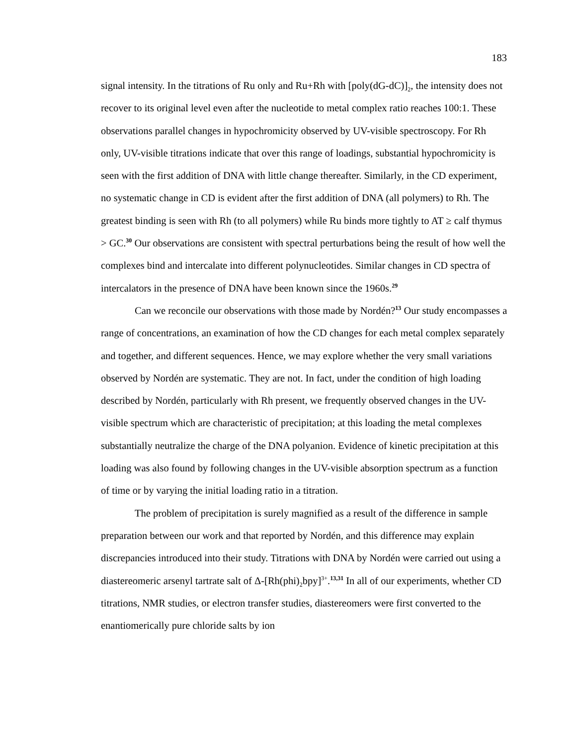183
signal intensity. In the titrations of Ru only and Ru+Rh with [poly(dG-dC)]<sub>2</sub>, the intensity does not recover to its original level even after the nucleotide to metal complex ratio reaches 100:1. These observations parallel changes in hypochromicity observed by UV-visible spectroscopy. For Rh only, UV-visible titrations indicate that over this range of loadings, substantial hypochromicity is seen with the first addition of DNA with little change thereafter. Similarly, in the CD experiment, no systematic change in CD is evident after the first addition of DNA (all polymers) to Rh. The greatest binding is seen with Rh (to all polymers) while Ru binds more tightly to AT ≥ calf thymus > GC.<sup>30</sup> Our observations are consistent with spectral perturbations being the result of how well the complexes bind and intercalate into different polynucleotides. Similar changes in CD spectra of intercalators in the presence of DNA have been known since the 1960s.<sup>29</sup>
Can we reconcile our observations with those made by Nordén?<sup>13</sup> Our study encompasses a range of concentrations, an examination of how the CD changes for each metal complex separately and together, and different sequences. Hence, we may explore whether the very small variations observed by Nordén are systematic. They are not. In fact, under the condition of high loading described by Nordén, particularly with Rh present, we frequently observed changes in the UV-visible spectrum which are characteristic of precipitation; at this loading the metal complexes substantially neutralize the charge of the DNA polyanion. Evidence of kinetic precipitation at this loading was also found by following changes in the UV-visible absorption spectrum as a function of time or by varying the initial loading ratio in a titration.
The problem of precipitation is surely magnified as a result of the difference in sample preparation between our work and that reported by Nordén, and this difference may explain discrepancies introduced into their study. Titrations with DNA by Nordén were carried out using a diastereomeric arsenyl tartrate salt of Δ-[Rh(phi)<sub>2</sub>bpy]<sup>3+</sup>.<sup>13,31</sup> In all of our experiments, whether CD titrations, NMR studies, or electron transfer studies, diastereomers were first converted to the enantiomerically pure chloride salts by ion